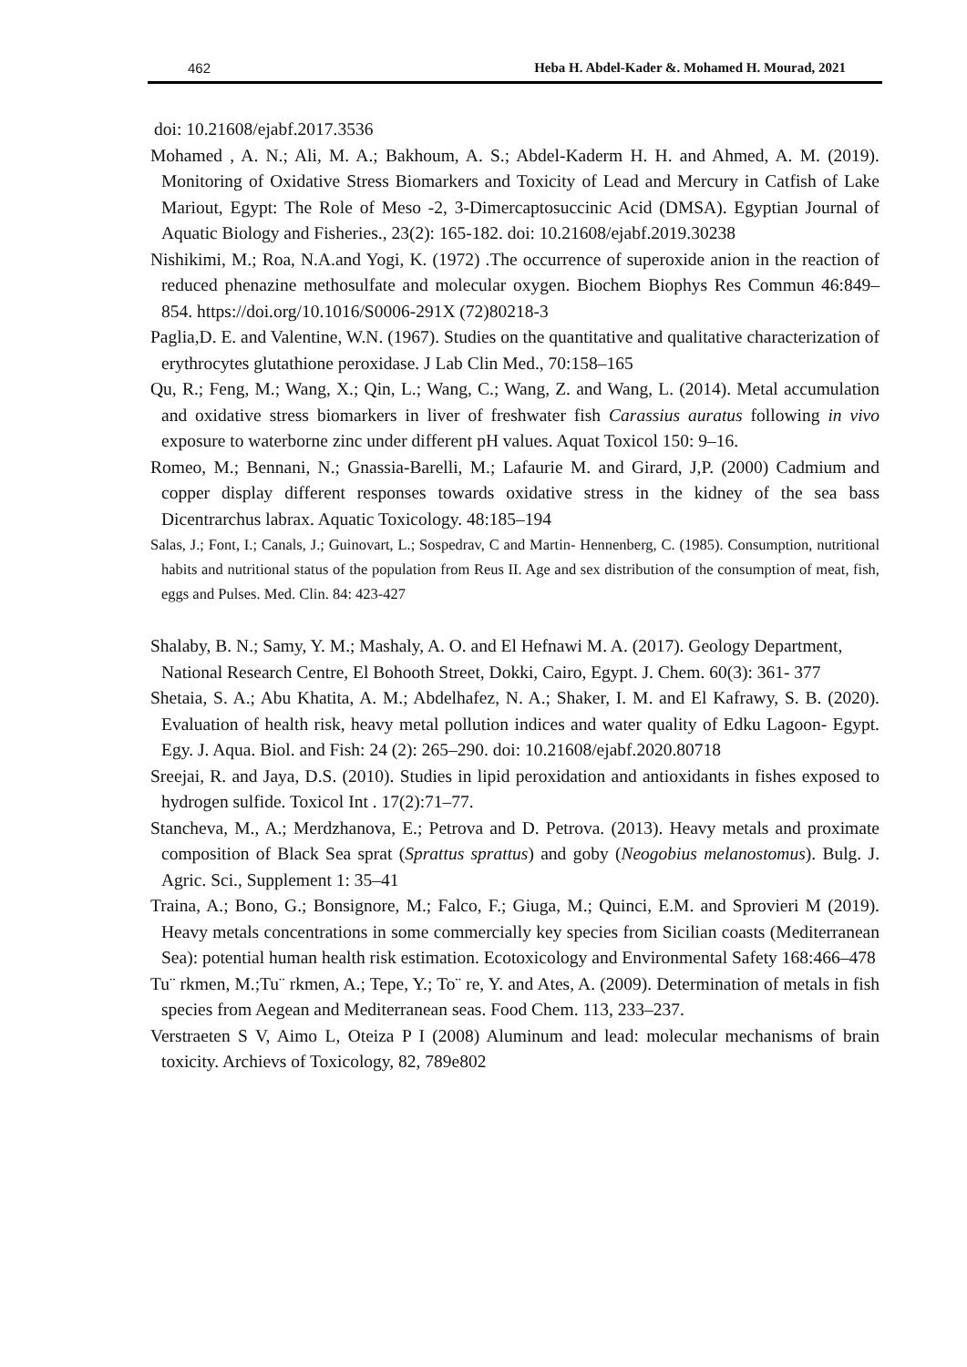462 Heba H. Abdel-Kader &. Mohamed H. Mourad, 2021
doi: 10.21608/ejabf.2017.3536
Mohamed , A. N.; Ali, M. A.; Bakhoum, A. S.; Abdel-Kaderm H. H. and Ahmed, A. M. (2019). Monitoring of Oxidative Stress Biomarkers and Toxicity of Lead and Mercury in Catfish of Lake Mariout, Egypt: The Role of Meso -2, 3-Dimercaptosuccinic Acid (DMSA). Egyptian Journal of Aquatic Biology and Fisheries., 23(2): 165-182. doi: 10.21608/ejabf.2019.30238
Nishikimi, M.; Roa, N.A.and Yogi, K. (1972) .The occurrence of superoxide anion in the reaction of reduced phenazine methosulfate and molecular oxygen. Biochem Biophys Res Commun 46:849–854. https://doi.org/10.1016/S0006-291X (72)80218-3
Paglia,D. E. and Valentine, W.N. (1967). Studies on the quantitative and qualitative characterization of erythrocytes glutathione peroxidase. J Lab Clin Med., 70:158–165
Qu, R.; Feng, M.; Wang, X.; Qin, L.; Wang, C.; Wang, Z. and Wang, L. (2014). Metal accumulation and oxidative stress biomarkers in liver of freshwater fish Carassius auratus following in vivo exposure to waterborne zinc under different pH values. Aquat Toxicol 150: 9–16.
Romeo, M.; Bennani, N.; Gnassia-Barelli, M.; Lafaurie M. and Girard, J,P. (2000) Cadmium and copper display different responses towards oxidative stress in the kidney of the sea bass Dicentrarchus labrax. Aquatic Toxicology. 48:185–194
Salas, J.; Font, I.; Canals, J.; Guinovart, L.; Sospedrav, C and Martin- Hennenberg, C. (1985). Consumption, nutritional habits and nutritional status of the population from Reus II. Age and sex distribution of the consumption of meat, fish, eggs and Pulses. Med. Clin. 84: 423-427
Shalaby, B. N.; Samy, Y. M.; Mashaly, A. O. and El Hefnawi M. A. (2017). Geology Department, National Research Centre, El Bohooth Street, Dokki, Cairo, Egypt. J. Chem. 60(3): 361- 377
Shetaia, S. A.; Abu Khatita, A. M.; Abdelhafez, N. A.; Shaker, I. M. and El Kafrawy, S. B. (2020). Evaluation of health risk, heavy metal pollution indices and water quality of Edku Lagoon- Egypt. Egy. J. Aqua. Biol. and Fish: 24 (2): 265–290. doi: 10.21608/ejabf.2020.80718
Sreejai, R. and Jaya, D.S. (2010). Studies in lipid peroxidation and antioxidants in fishes exposed to hydrogen sulfide. Toxicol Int . 17(2):71–77.
Stancheva, M., A.; Merdzhanova, E.; Petrova and D. Petrova. (2013). Heavy metals and proximate composition of Black Sea sprat (Sprattus sprattus) and goby (Neogobius melanostomus). Bulg. J. Agric. Sci., Supplement 1: 35–41
Traina, A.; Bono, G.; Bonsignore, M.; Falco, F.; Giuga, M.; Quinci, E.M. and Sprovieri M (2019). Heavy metals concentrations in some commercially key species from Sicilian coasts (Mediterranean Sea): potential human health risk estimation. Ecotoxicology and Environmental Safety 168:466–478
Tu¨ rkmen, M.;Tu¨ rkmen, A.; Tepe, Y.; To¨ re, Y. and Ates, A. (2009). Determination of metals in fish species from Aegean and Mediterranean seas. Food Chem. 113, 233–237.
Verstraeten S V, Aimo L, Oteiza P I (2008) Aluminum and lead: molecular mechanisms of brain toxicity. Archievs of Toxicology, 82, 789e802